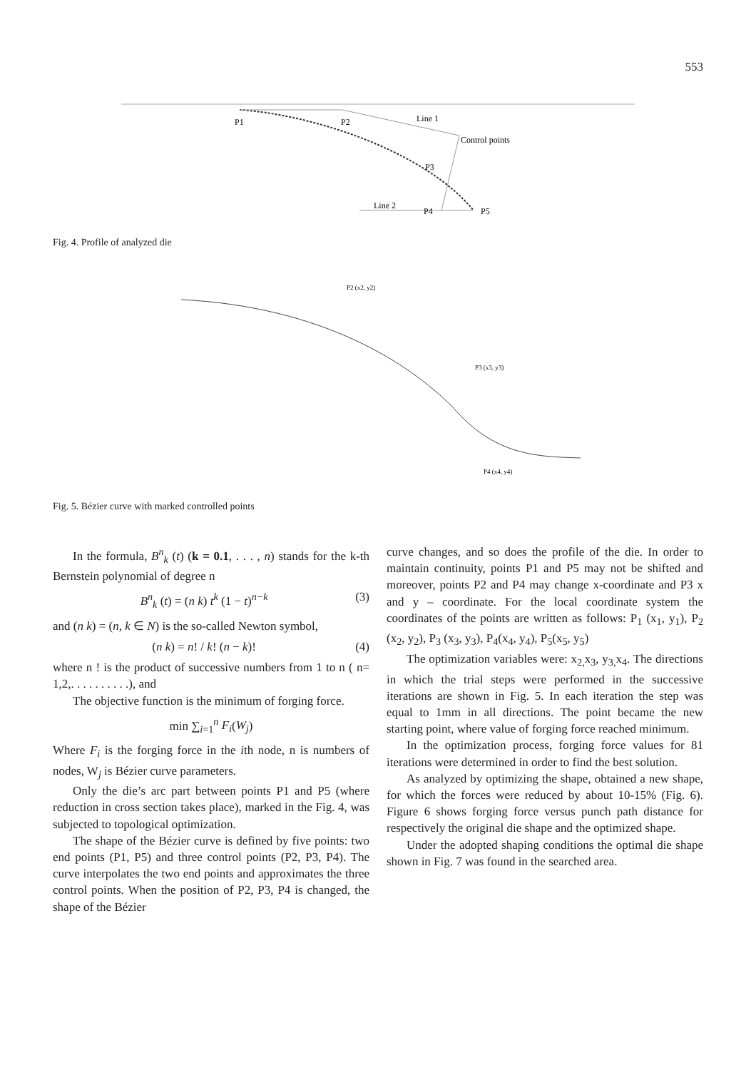553
P1
P2
Line 1
Control points
P3
Line 2
P4
P5
Fig. 4. Profile of analyzed die
P2 (x2, y2)
P3 (x3, y3)
P4 (x4, y4)
Fig. 5. Bézier curve with marked controlled points
In the formula, B<sup>n</sup><sub>k</sub> (t) (k = 0.1, . . . , n) stands for the k-th Bernstein polynomial of degree n
B<sup>n</sup><sub>k</sub> (t) = (n k) t<sup>k</sup> (1 − t)<sup>n−k</sup> (3)
and (n k) = (n, k ∈ N) is the so-called Newton symbol,
(n k) = n! / k! (n − k)! (4)
where n ! is the product of successive numbers from 1 to n ( n= 1,2,. . . . . . . . . .), and
The objective function is the minimum of forging force.
min ∑<sub>i=1</sub><sup>n</sup> F<sub>i</sub>(W<sub>j</sub>)
Where F<sub>i</sub> is the forging force in the ith node, n is numbers of nodes, W<sub>j</sub> is Bézier curve parameters.
Only the die’s arc part between points P1 and P5 (where reduction in cross section takes place), marked in the Fig. 4, was subjected to topological optimization.
The shape of the Bézier curve is defined by five points: two end points (P1, P5) and three control points (P2, P3, P4). The curve interpolates the two end points and approximates the three control points. When the position of P2, P3, P4 is changed, the shape of the Bézier
curve changes, and so does the profile of the die. In order to maintain continuity, points P1 and P5 may not be shifted and moreover, points P2 and P4 may change x-coordinate and P3 x and y – coordinate. For the local coordinate system the coordinates of the points are written as follows: P<sub>1</sub> (x<sub>1</sub>, y<sub>1</sub>), P<sub>2</sub> (x<sub>2</sub>, y<sub>2</sub>), P<sub>3</sub> (x<sub>3</sub>, y<sub>3</sub>), P<sub>4</sub>(x<sub>4</sub>, y<sub>4</sub>), P<sub>5</sub>(x<sub>5</sub>, y<sub>5</sub>)
The optimization variables were: x<sub>2,</sub>x<sub>3</sub>, y<sub>3,</sub>x<sub>4</sub>. The directions in which the trial steps were performed in the successive iterations are shown in Fig. 5. In each iteration the step was equal to 1mm in all directions. The point became the new starting point, where value of forging force reached minimum.
In the optimization process, forging force values for 81 iterations were determined in order to find the best solution.
As analyzed by optimizing the shape, obtained a new shape, for which the forces were reduced by about 10-15% (Fig. 6). Figure 6 shows forging force versus punch path distance for respectively the original die shape and the optimized shape.
Under the adopted shaping conditions the optimal die shape shown in Fig. 7 was found in the searched area.